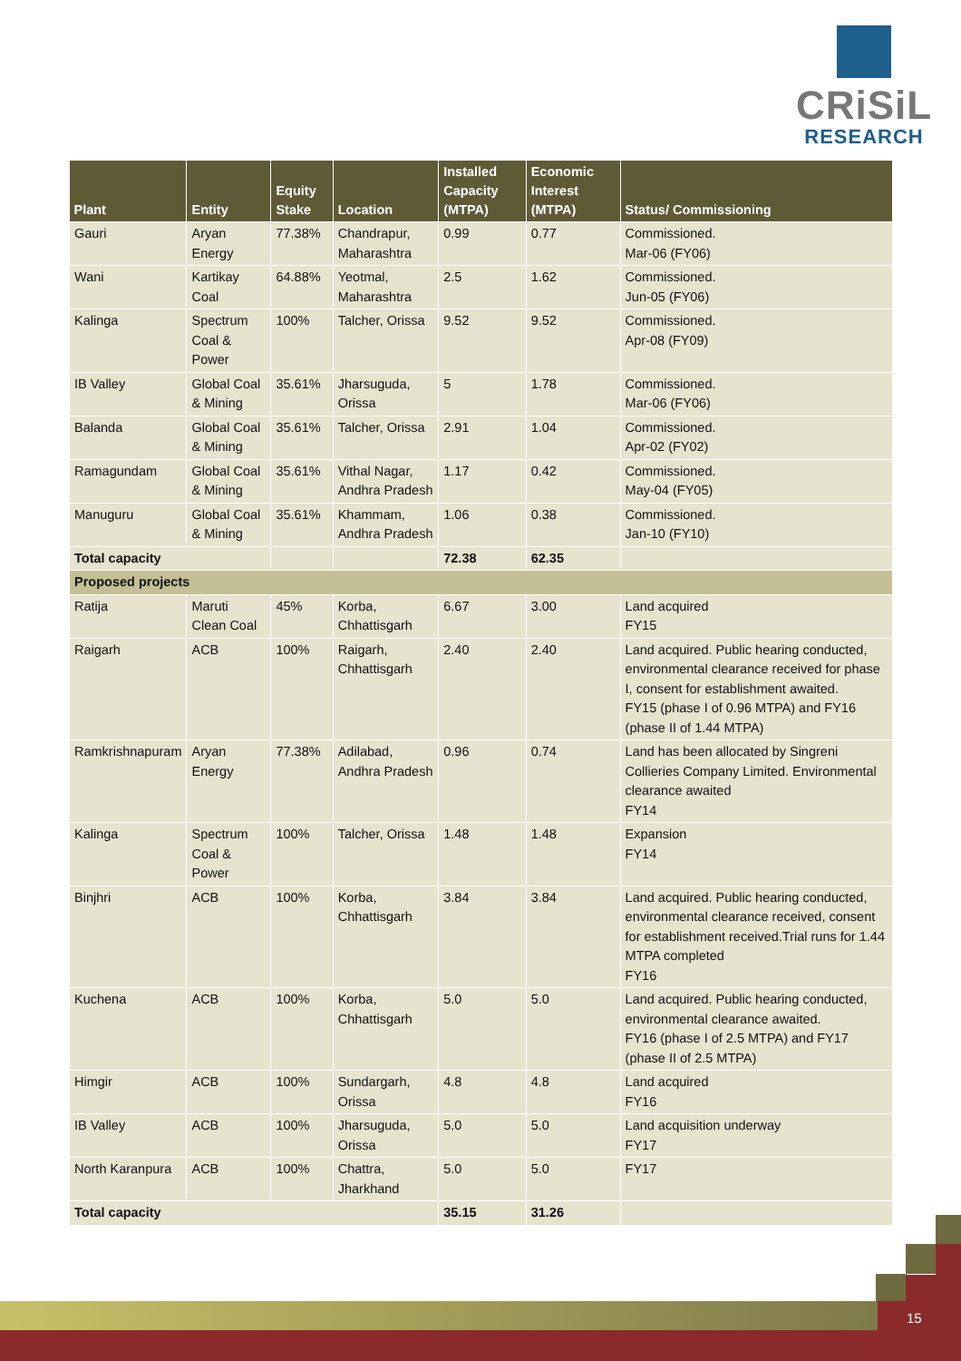CRiSiL
RESEARCH
| Plant | Entity | Equity Stake | Location | Installed Capacity (MTPA) | Economic Interest (MTPA) | Status/ Commissioning |
| --- | --- | --- | --- | --- | --- | --- |
| Gauri | Aryan Energy | 77.38% | Chandrapur, Maharashtra | 0.99 | 0.77 | Commissioned. Mar-06 (FY06) |
| Wani | Kartikay Coal | 64.88% | Yeotmal, Maharashtra | 2.5 | 1.62 | Commissioned. Jun-05 (FY06) |
| Kalinga | Spectrum Coal & Power | 100% | Talcher, Orissa | 9.52 | 9.52 | Commissioned. Apr-08 (FY09) |
| IB Valley | Global Coal & Mining | 35.61% | Jharsuguda, Orissa | 5 | 1.78 | Commissioned. Mar-06 (FY06) |
| Balanda | Global Coal & Mining | 35.61% | Talcher, Orissa | 2.91 | 1.04 | Commissioned. Apr-02 (FY02) |
| Ramagundam | Global Coal & Mining | 35.61% | Vithal Nagar, Andhra Pradesh | 1.17 | 0.42 | Commissioned. May-04 (FY05) |
| Manuguru | Global Coal & Mining | 35.61% | Khammam, Andhra Pradesh | 1.06 | 0.38 | Commissioned. Jan-10 (FY10) |
| Total capacity | | | | 72.38 | 62.35 | |
| Proposed projects | | | | | | |
| Ratija | Maruti Clean Coal | 45% | Korba, Chhattisgarh | 6.67 | 3.00 | Land acquired FY15 |
| Raigarh | ACB | 100% | Raigarh, Chhattisgarh | 2.40 | 2.40 | Land acquired. Public hearing conducted, environmental clearance received for phase I, consent for establishment awaited. FY15 (phase I of 0.96 MTPA) and FY16 (phase II of 1.44 MTPA) |
| Ramkrishnapuram | Aryan Energy | 77.38% | Adilabad, Andhra Pradesh | 0.96 | 0.74 | Land has been allocated by Singreni Collieries Company Limited. Environmental clearance awaited FY14 |
| Kalinga | Spectrum Coal & Power | 100% | Talcher, Orissa | 1.48 | 1.48 | Expansion FY14 |
| Binjhri | ACB | 100% | Korba, Chhattisgarh | 3.84 | 3.84 | Land acquired. Public hearing conducted, environmental clearance received, consent for establishment received.Trial runs for 1.44 MTPA completed FY16 |
| Kuchena | ACB | 100% | Korba, Chhattisgarh | 5.0 | 5.0 | Land acquired. Public hearing conducted, environmental clearance awaited. FY16 (phase I of 2.5 MTPA) and FY17 (phase II of 2.5 MTPA) |
| Himgir | ACB | 100% | Sundargarh, Orissa | 4.8 | 4.8 | Land acquired FY16 |
| IB Valley | ACB | 100% | Jharsuguda, Orissa | 5.0 | 5.0 | Land acquisition underway FY17 |
| North Karanpura | ACB | 100% | Chattra, Jharkhand | 5.0 | 5.0 | FY17 |
| Total capacity | | | | 35.15 | 31.26 | |
15